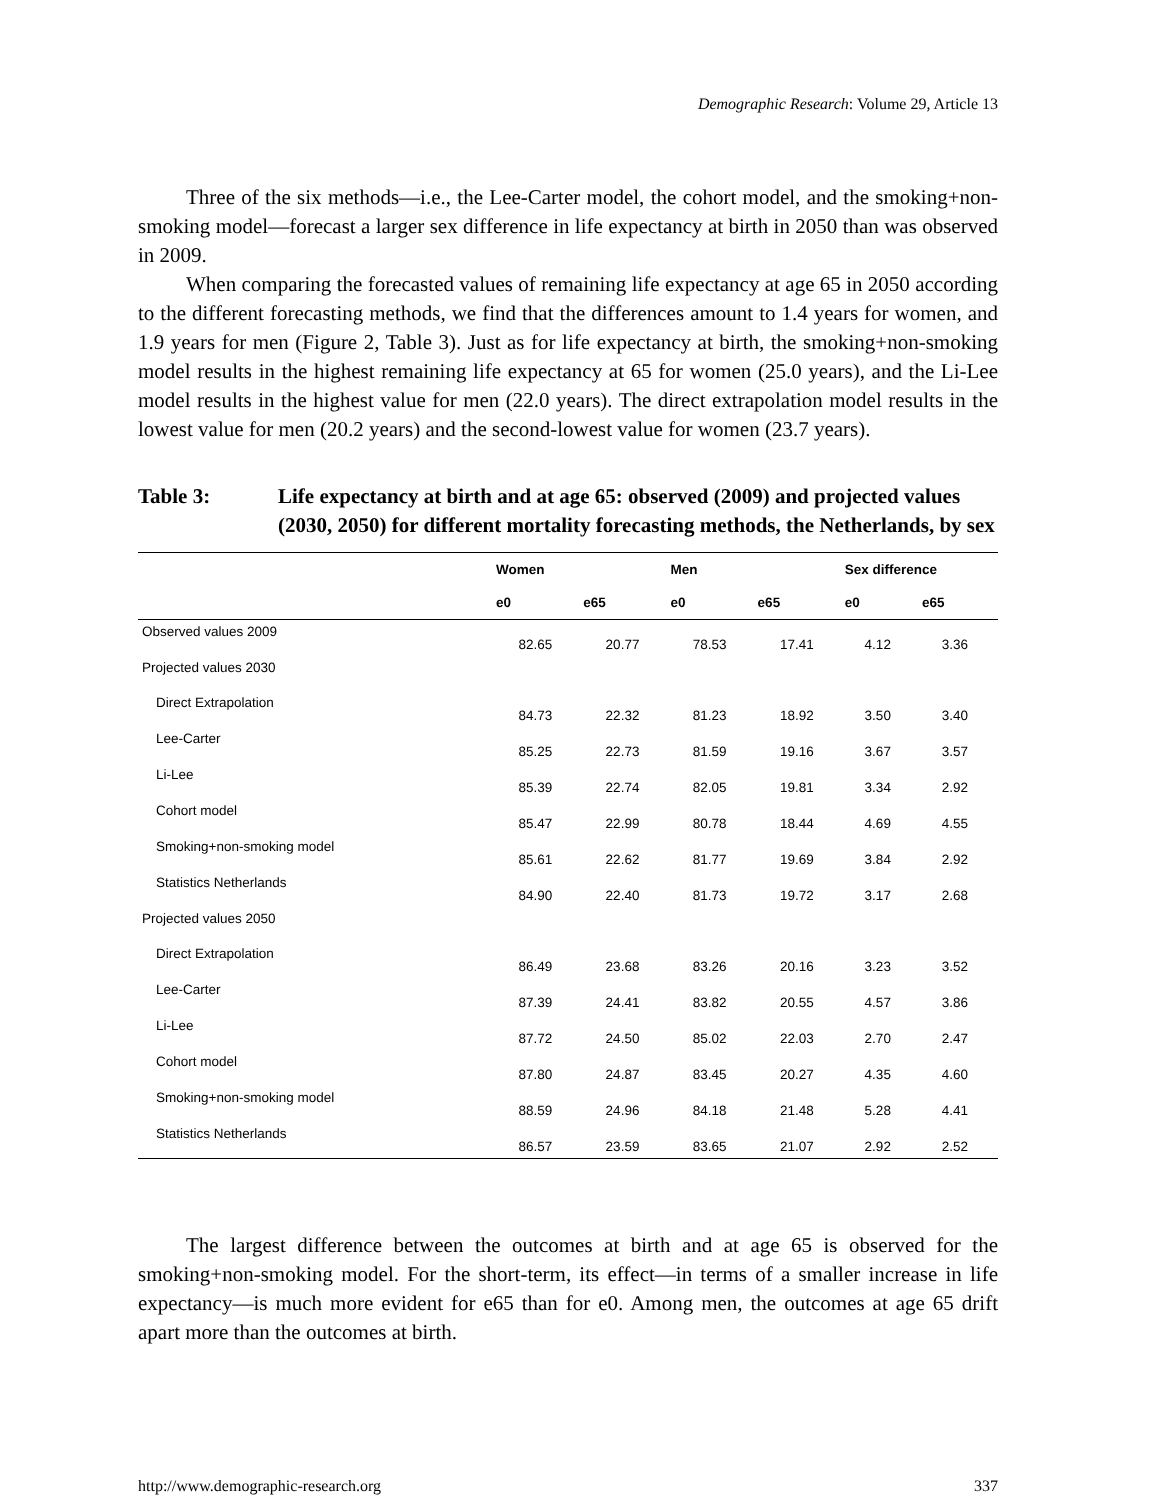Demographic Research: Volume 29, Article 13
Three of the six methods—i.e., the Lee-Carter model, the cohort model, and the smoking+non-smoking model—forecast a larger sex difference in life expectancy at birth in 2050 than was observed in 2009.
When comparing the forecasted values of remaining life expectancy at age 65 in 2050 according to the different forecasting methods, we find that the differences amount to 1.4 years for women, and 1.9 years for men (Figure 2, Table 3). Just as for life expectancy at birth, the smoking+non-smoking model results in the highest remaining life expectancy at 65 for women (25.0 years), and the Li-Lee model results in the highest value for men (22.0 years). The direct extrapolation model results in the lowest value for men (20.2 years) and the second-lowest value for women (23.7 years).
Table 3: Life expectancy at birth and at age 65: observed (2009) and projected values (2030, 2050) for different mortality forecasting methods, the Netherlands, by sex
| | Women | | Men | | Sex difference | |
| --- | --- | --- | --- | --- | --- | --- |
| | e0 | e65 | e0 | e65 | e0 | e65 |
| Observed values 2009 | 82.65 | 20.77 | 78.53 | 17.41 | 4.12 | 3.36 |
| Projected values 2030 | | | | | | |
| Direct Extrapolation | 84.73 | 22.32 | 81.23 | 18.92 | 3.50 | 3.40 |
| Lee-Carter | 85.25 | 22.73 | 81.59 | 19.16 | 3.67 | 3.57 |
| Li-Lee | 85.39 | 22.74 | 82.05 | 19.81 | 3.34 | 2.92 |
| Cohort model | 85.47 | 22.99 | 80.78 | 18.44 | 4.69 | 4.55 |
| Smoking+non-smoking model | 85.61 | 22.62 | 81.77 | 19.69 | 3.84 | 2.92 |
| Statistics Netherlands | 84.90 | 22.40 | 81.73 | 19.72 | 3.17 | 2.68 |
| Projected values 2050 | | | | | | |
| Direct Extrapolation | 86.49 | 23.68 | 83.26 | 20.16 | 3.23 | 3.52 |
| Lee-Carter | 87.39 | 24.41 | 83.82 | 20.55 | 4.57 | 3.86 |
| Li-Lee | 87.72 | 24.50 | 85.02 | 22.03 | 2.70 | 2.47 |
| Cohort model | 87.80 | 24.87 | 83.45 | 20.27 | 4.35 | 4.60 |
| Smoking+non-smoking model | 88.59 | 24.96 | 84.18 | 21.48 | 5.28 | 4.41 |
| Statistics Netherlands | 86.57 | 23.59 | 83.65 | 21.07 | 2.92 | 2.52 |
The largest difference between the outcomes at birth and at age 65 is observed for the smoking+non-smoking model. For the short-term, its effect—in terms of a smaller increase in life expectancy—is much more evident for e65 than for e0. Among men, the outcomes at age 65 drift apart more than the outcomes at birth.
http://www.demographic-research.org 337